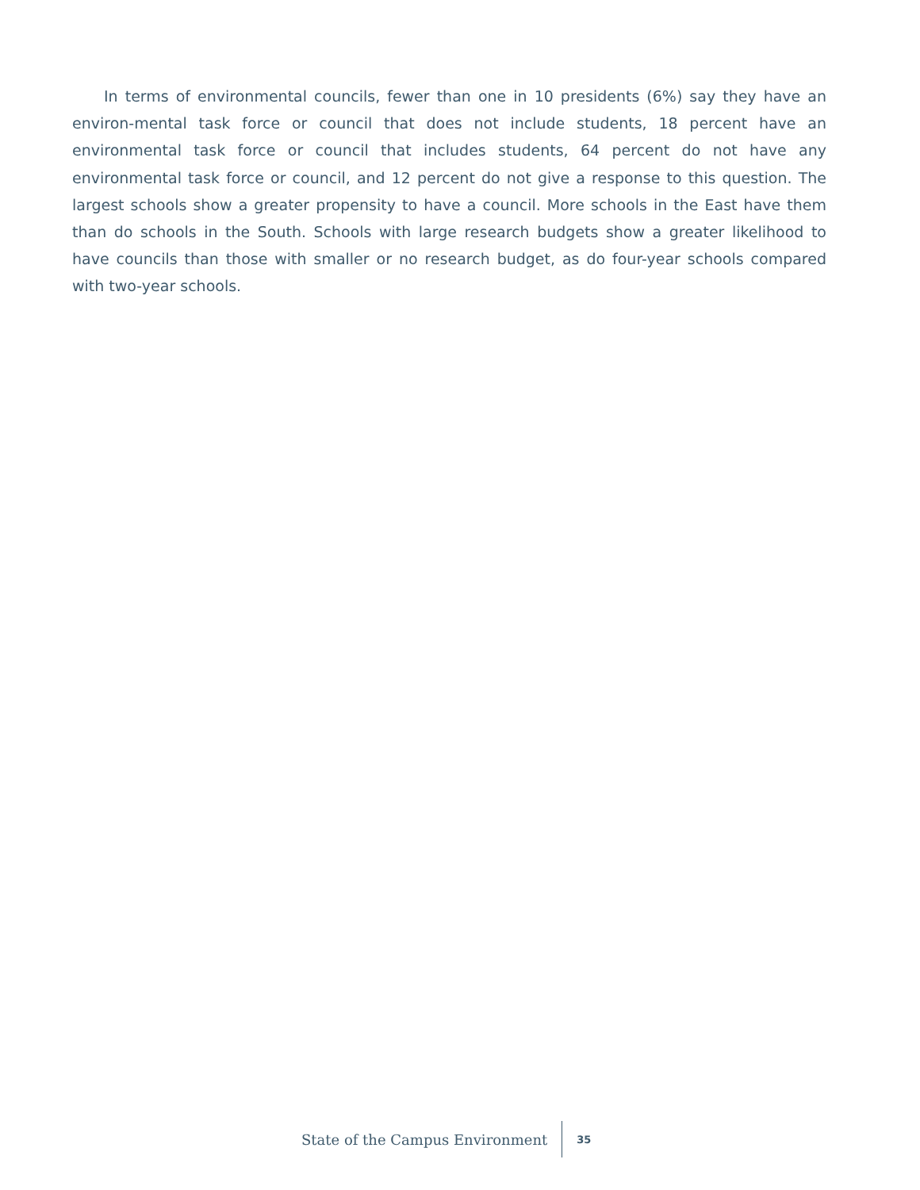In terms of environmental councils, fewer than one in 10 presidents (6%) say they have an environ-mental task force or council that does not include students, 18 percent have an environmental task force or council that includes students, 64 percent do not have any environmental task force or council, and 12 percent do not give a response to this question. The largest schools show a greater propensity to have a council. More schools in the East have them than do schools in the South. Schools with large research budgets show a greater likelihood to have councils than those with smaller or no research budget, as do four-year schools compared with two-year schools.
State of the Campus Environment 35